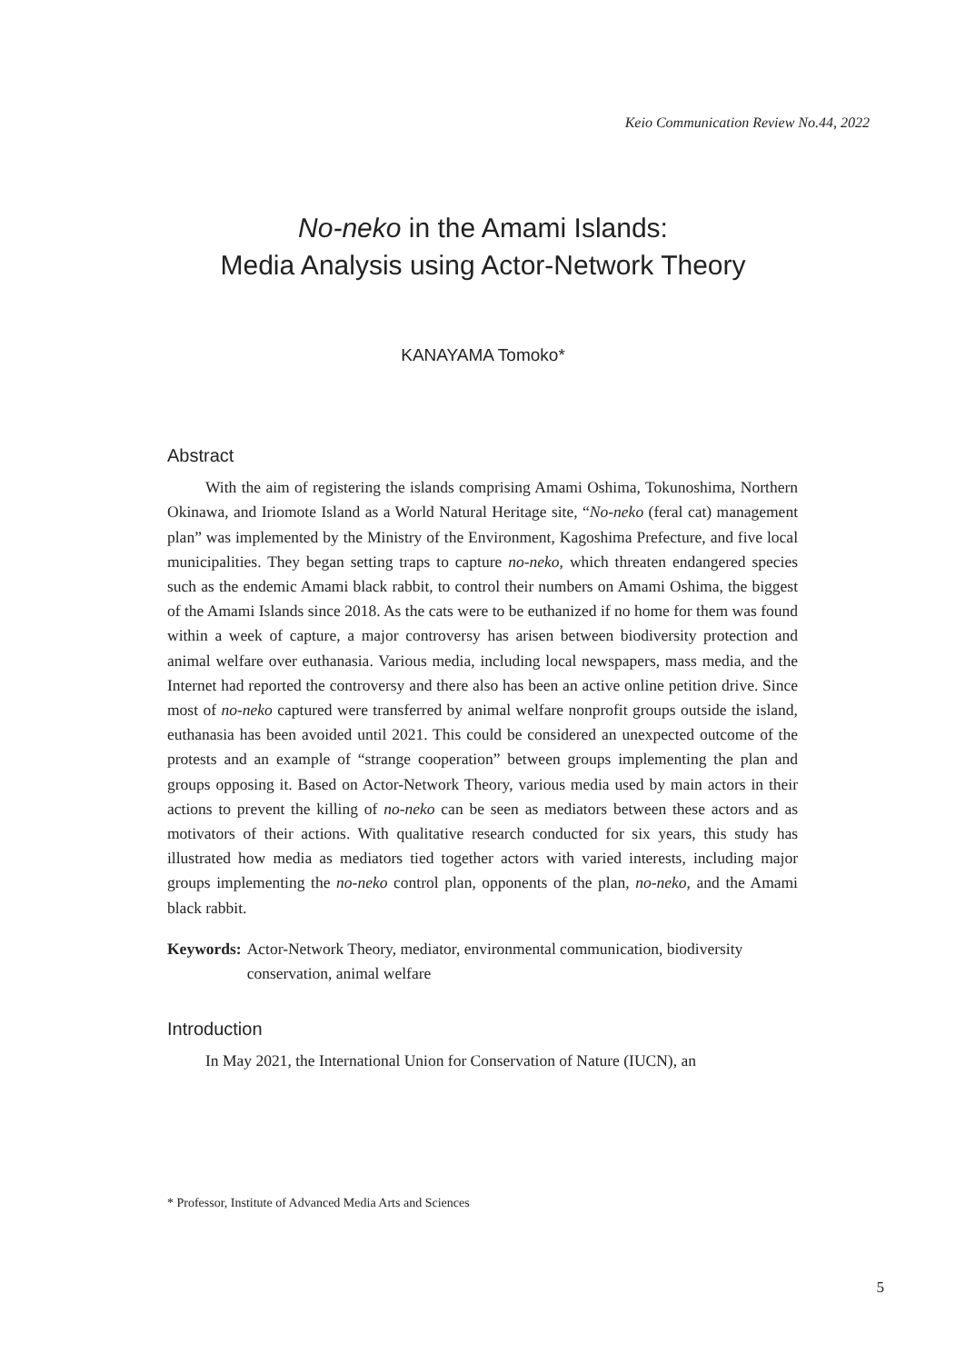Keio Communication Review No.44, 2022
No-neko in the Amami Islands:
Media Analysis using Actor-Network Theory
KANAYAMA Tomoko*
Abstract
With the aim of registering the islands comprising Amami Oshima, Tokunoshima, Northern Okinawa, and Iriomote Island as a World Natural Heritage site, “No-neko (feral cat) management plan” was implemented by the Ministry of the Environment, Kagoshima Prefecture, and five local municipalities. They began setting traps to capture no-neko, which threaten endangered species such as the endemic Amami black rabbit, to control their numbers on Amami Oshima, the biggest of the Amami Islands since 2018. As the cats were to be euthanized if no home for them was found within a week of capture, a major controversy has arisen between biodiversity protection and animal welfare over euthanasia. Various media, including local newspapers, mass media, and the Internet had reported the controversy and there also has been an active online petition drive. Since most of no-neko captured were transferred by animal welfare nonprofit groups outside the island, euthanasia has been avoided until 2021. This could be considered an unexpected outcome of the protests and an example of “strange cooperation” between groups implementing the plan and groups opposing it. Based on Actor-Network Theory, various media used by main actors in their actions to prevent the killing of no-neko can be seen as mediators between these actors and as motivators of their actions. With qualitative research conducted for six years, this study has illustrated how media as mediators tied together actors with varied interests, including major groups implementing the no-neko control plan, opponents of the plan, no-neko, and the Amami black rabbit.
Keywords: Actor-Network Theory, mediator, environmental communication, biodiversity conservation, animal welfare
Introduction
In May 2021, the International Union for Conservation of Nature (IUCN), an
* Professor, Institute of Advanced Media Arts and Sciences
5